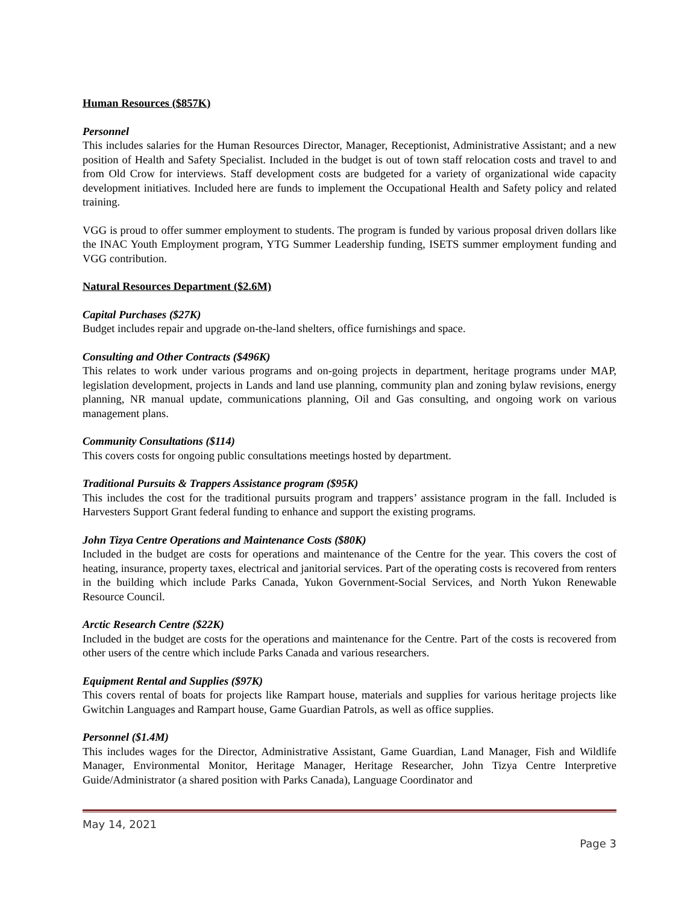Human Resources ($857K)
Personnel
This includes salaries for the Human Resources Director, Manager, Receptionist, Administrative Assistant; and a new position of Health and Safety Specialist. Included in the budget is out of town staff relocation costs and travel to and from Old Crow for interviews. Staff development costs are budgeted for a variety of organizational wide capacity development initiatives. Included here are funds to implement the Occupational Health and Safety policy and related training.
VGG is proud to offer summer employment to students. The program is funded by various proposal driven dollars like the INAC Youth Employment program, YTG Summer Leadership funding, ISETS summer employment funding and VGG contribution.
Natural Resources Department ($2.6M)
Capital Purchases ($27K)
Budget includes repair and upgrade on-the-land shelters, office furnishings and space.
Consulting and Other Contracts ($496K)
This relates to work under various programs and on-going projects in department, heritage programs under MAP, legislation development, projects in Lands and land use planning, community plan and zoning bylaw revisions, energy planning, NR manual update, communications planning, Oil and Gas consulting, and ongoing work on various management plans.
Community Consultations ($114)
This covers costs for ongoing public consultations meetings hosted by department.
Traditional Pursuits & Trappers Assistance program ($95K)
This includes the cost for the traditional pursuits program and trappers’ assistance program in the fall. Included is Harvesters Support Grant federal funding to enhance and support the existing programs.
John Tizya Centre Operations and Maintenance Costs ($80K)
Included in the budget are costs for operations and maintenance of the Centre for the year. This covers the cost of heating, insurance, property taxes, electrical and janitorial services. Part of the operating costs is recovered from renters in the building which include Parks Canada, Yukon Government-Social Services, and North Yukon Renewable Resource Council.
Arctic Research Centre ($22K)
Included in the budget are costs for the operations and maintenance for the Centre. Part of the costs is recovered from other users of the centre which include Parks Canada and various researchers.
Equipment Rental and Supplies ($97K)
This covers rental of boats for projects like Rampart house, materials and supplies for various heritage projects like Gwitchin Languages and Rampart house, Game Guardian Patrols, as well as office supplies.
Personnel ($1.4M)
This includes wages for the Director, Administrative Assistant, Game Guardian, Land Manager, Fish and Wildlife Manager, Environmental Monitor, Heritage Manager, Heritage Researcher, John Tizya Centre Interpretive Guide/Administrator (a shared position with Parks Canada), Language Coordinator and
May 14, 2021
Page 3